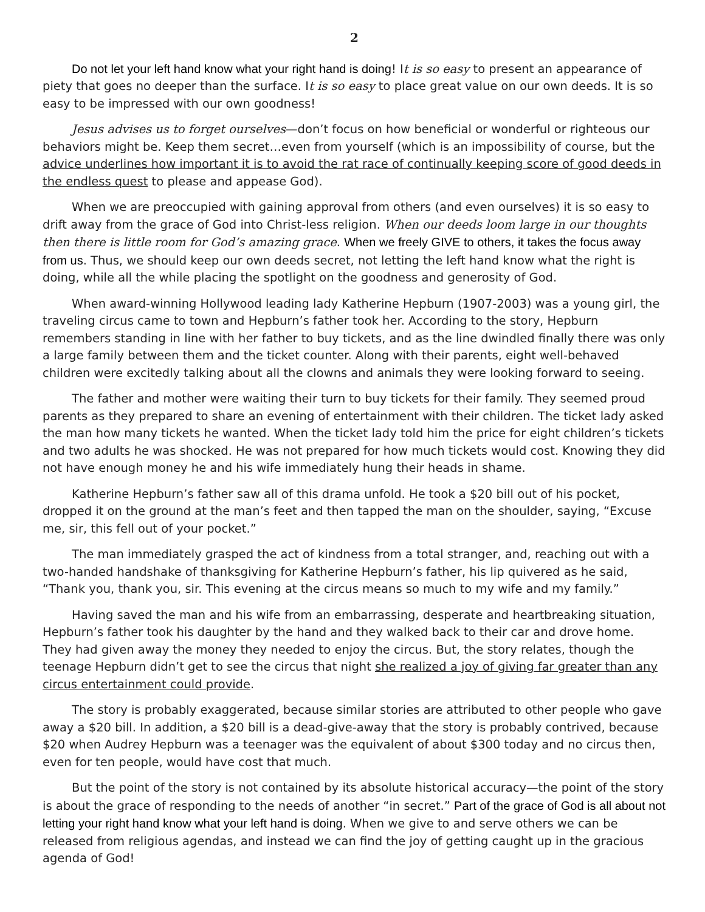2
Do not let your left hand know what your right hand is doing! It is so easy to present an appearance of piety that goes no deeper than the surface. It is so easy to place great value on our own deeds. It is so easy to be impressed with our own goodness!
Jesus advises us to forget ourselves—don’t focus on how beneficial or wonderful or righteous our behaviors might be. Keep them secret…even from yourself (which is an impossibility of course, but the advice underlines how important it is to avoid the rat race of continually keeping score of good deeds in the endless quest to please and appease God).
When we are preoccupied with gaining approval from others (and even ourselves) it is so easy to drift away from the grace of God into Christ-less religion. When our deeds loom large in our thoughts then there is little room for God’s amazing grace. When we freely GIVE to others, it takes the focus away from us. Thus, we should keep our own deeds secret, not letting the left hand know what the right is doing, while all the while placing the spotlight on the goodness and generosity of God.
When award-winning Hollywood leading lady Katherine Hepburn (1907-2003) was a young girl, the traveling circus came to town and Hepburn’s father took her. According to the story, Hepburn remembers standing in line with her father to buy tickets, and as the line dwindled finally there was only a large family between them and the ticket counter. Along with their parents, eight well-behaved children were excitedly talking about all the clowns and animals they were looking forward to seeing.
The father and mother were waiting their turn to buy tickets for their family. They seemed proud parents as they prepared to share an evening of entertainment with their children. The ticket lady asked the man how many tickets he wanted. When the ticket lady told him the price for eight children’s tickets and two adults he was shocked. He was not prepared for how much tickets would cost. Knowing they did not have enough money he and his wife immediately hung their heads in shame.
Katherine Hepburn’s father saw all of this drama unfold. He took a $20 bill out of his pocket, dropped it on the ground at the man’s feet and then tapped the man on the shoulder, saying, “Excuse me, sir, this fell out of your pocket.”
The man immediately grasped the act of kindness from a total stranger, and, reaching out with a two-handed handshake of thanksgiving for Katherine Hepburn’s father, his lip quivered as he said, “Thank you, thank you, sir. This evening at the circus means so much to my wife and my family.”
Having saved the man and his wife from an embarrassing, desperate and heartbreaking situation, Hepburn’s father took his daughter by the hand and they walked back to their car and drove home. They had given away the money they needed to enjoy the circus. But, the story relates, though the teenage Hepburn didn’t get to see the circus that night she realized a joy of giving far greater than any circus entertainment could provide.
The story is probably exaggerated, because similar stories are attributed to other people who gave away a $20 bill. In addition, a $20 bill is a dead-give-away that the story is probably contrived, because $20 when Audrey Hepburn was a teenager was the equivalent of about $300 today and no circus then, even for ten people, would have cost that much.
But the point of the story is not contained by its absolute historical accuracy—the point of the story is about the grace of responding to the needs of another “in secret.” Part of the grace of God is all about not letting your right hand know what your left hand is doing. When we give to and serve others we can be released from religious agendas, and instead we can find the joy of getting caught up in the gracious agenda of God!